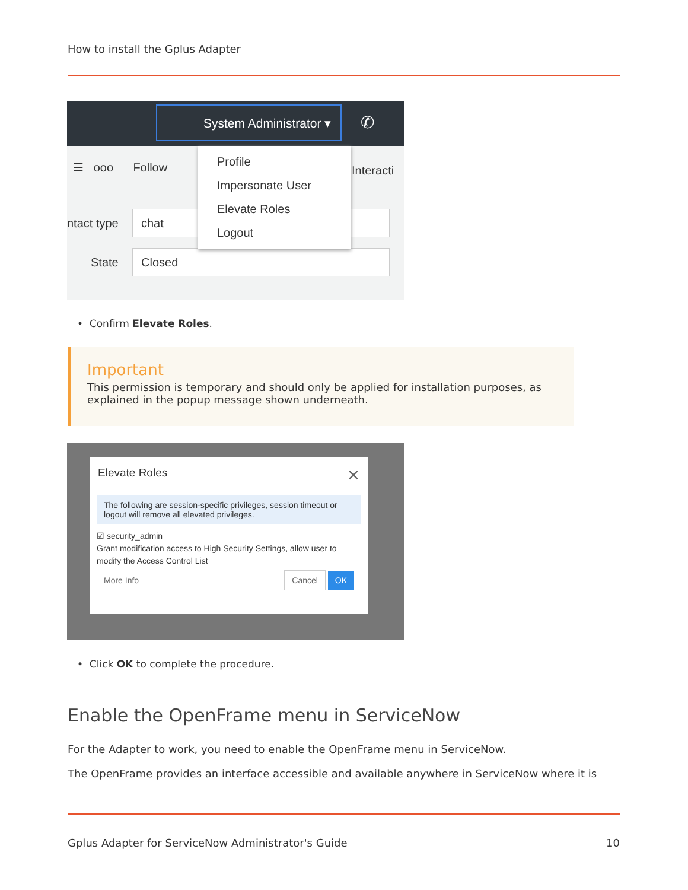How to install the Gplus Adapter
System Administrator ▾
✆
☰ ooo Follow Interacti
ntact type
chat
State
Closed
Profile
Impersonate User
Elevate Roles
Logout
• Confirm Elevate Roles.
Important
This permission is temporary and should only be applied for installation purposes, as explained in the popup message shown underneath.
Elevate Roles ✕
The following are session-specific privileges, session timeout or logout will remove all elevated privileges.
☑ security_admin
Grant modification access to High Security Settings, allow user to modify the Access Control List
More Info Cancel OK
• Click OK to complete the procedure.
Enable the OpenFrame menu in ServiceNow
For the Adapter to work, you need to enable the OpenFrame menu in ServiceNow.
The OpenFrame provides an interface accessible and available anywhere in ServiceNow where it is
Gplus Adapter for ServiceNow Administrator's Guide 10